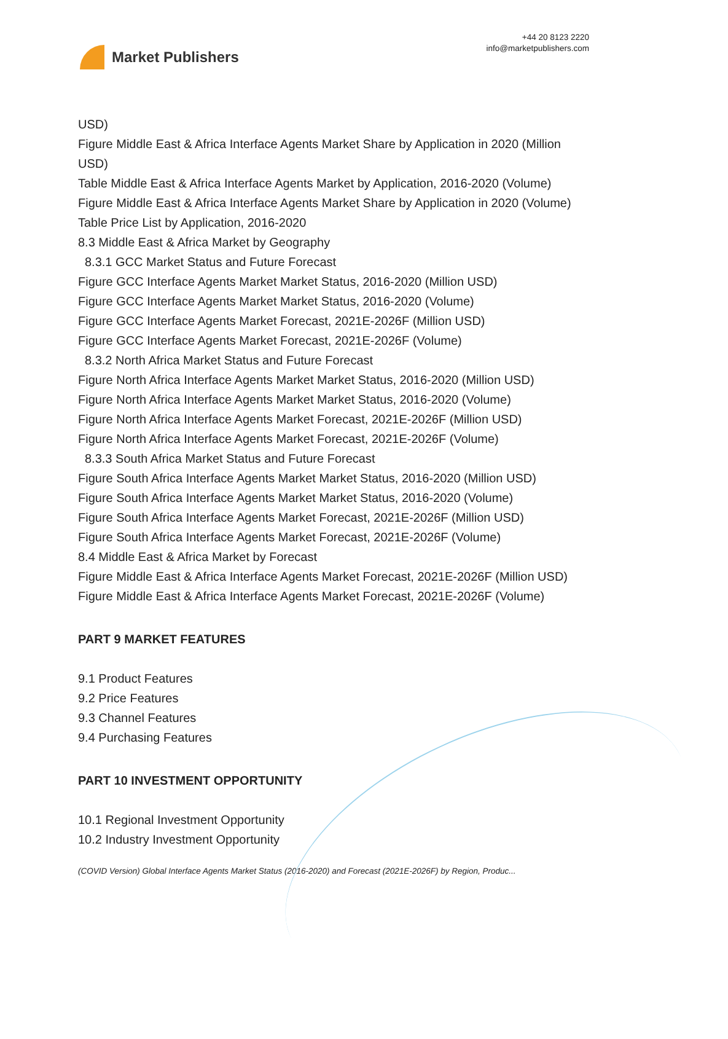Market Publishers
+44 20 8123 2220
info@marketpublishers.com
USD)
Figure Middle East & Africa Interface Agents Market Share by Application in 2020 (Million USD)
Table Middle East & Africa Interface Agents Market by Application, 2016-2020 (Volume)
Figure Middle East & Africa Interface Agents Market Share by Application in 2020 (Volume)
Table Price List by Application, 2016-2020
8.3 Middle East & Africa Market by Geography
8.3.1 GCC Market Status and Future Forecast
Figure GCC Interface Agents Market Market Status, 2016-2020 (Million USD)
Figure GCC Interface Agents Market Market Status, 2016-2020 (Volume)
Figure GCC Interface Agents Market Forecast, 2021E-2026F (Million USD)
Figure GCC Interface Agents Market Forecast, 2021E-2026F (Volume)
8.3.2 North Africa Market Status and Future Forecast
Figure North Africa Interface Agents Market Market Status, 2016-2020 (Million USD)
Figure North Africa Interface Agents Market Market Status, 2016-2020 (Volume)
Figure North Africa Interface Agents Market Forecast, 2021E-2026F (Million USD)
Figure North Africa Interface Agents Market Forecast, 2021E-2026F (Volume)
8.3.3 South Africa Market Status and Future Forecast
Figure South Africa Interface Agents Market Market Status, 2016-2020 (Million USD)
Figure South Africa Interface Agents Market Market Status, 2016-2020 (Volume)
Figure South Africa Interface Agents Market Forecast, 2021E-2026F (Million USD)
Figure South Africa Interface Agents Market Forecast, 2021E-2026F (Volume)
8.4 Middle East & Africa Market by Forecast
Figure Middle East & Africa Interface Agents Market Forecast, 2021E-2026F (Million USD)
Figure Middle East & Africa Interface Agents Market Forecast, 2021E-2026F (Volume)
PART 9 MARKET FEATURES
9.1 Product Features
9.2 Price Features
9.3 Channel Features
9.4 Purchasing Features
PART 10 INVESTMENT OPPORTUNITY
10.1 Regional Investment Opportunity
10.2 Industry Investment Opportunity
(COVID Version) Global Interface Agents Market Status (2016-2020) and Forecast (2021E-2026F) by Region, Produc...